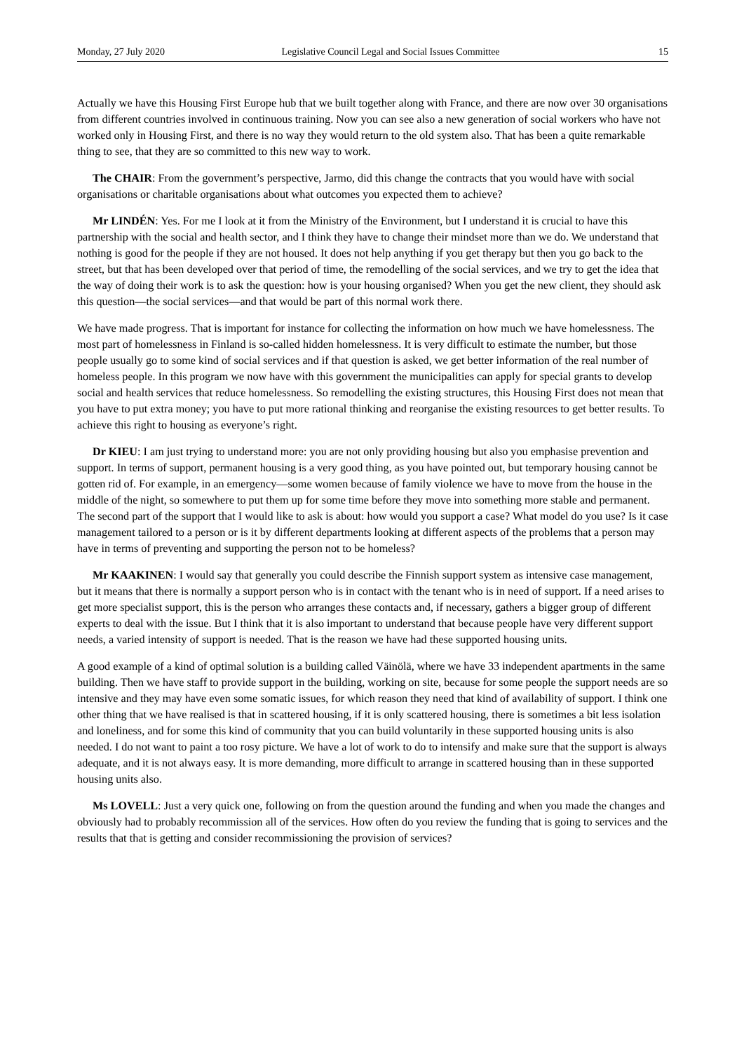Monday, 27 July 2020 Legislative Council Legal and Social Issues Committee 15
Actually we have this Housing First Europe hub that we built together along with France, and there are now over 30 organisations from different countries involved in continuous training. Now you can see also a new generation of social workers who have not worked only in Housing First, and there is no way they would return to the old system also. That has been a quite remarkable thing to see, that they are so committed to this new way to work.
The CHAIR: From the government’s perspective, Jarmo, did this change the contracts that you would have with social organisations or charitable organisations about what outcomes you expected them to achieve?
Mr LINDÉN: Yes. For me I look at it from the Ministry of the Environment, but I understand it is crucial to have this partnership with the social and health sector, and I think they have to change their mindset more than we do. We understand that nothing is good for the people if they are not housed. It does not help anything if you get therapy but then you go back to the street, but that has been developed over that period of time, the remodelling of the social services, and we try to get the idea that the way of doing their work is to ask the question: how is your housing organised? When you get the new client, they should ask this question—the social services—and that would be part of this normal work there.
We have made progress. That is important for instance for collecting the information on how much we have homelessness. The most part of homelessness in Finland is so-called hidden homelessness. It is very difficult to estimate the number, but those people usually go to some kind of social services and if that question is asked, we get better information of the real number of homeless people. In this program we now have with this government the municipalities can apply for special grants to develop social and health services that reduce homelessness. So remodelling the existing structures, this Housing First does not mean that you have to put extra money; you have to put more rational thinking and reorganise the existing resources to get better results. To achieve this right to housing as everyone’s right.
Dr KIEU: I am just trying to understand more: you are not only providing housing but also you emphasise prevention and support. In terms of support, permanent housing is a very good thing, as you have pointed out, but temporary housing cannot be gotten rid of. For example, in an emergency—some women because of family violence we have to move from the house in the middle of the night, so somewhere to put them up for some time before they move into something more stable and permanent. The second part of the support that I would like to ask is about: how would you support a case? What model do you use? Is it case management tailored to a person or is it by different departments looking at different aspects of the problems that a person may have in terms of preventing and supporting the person not to be homeless?
Mr KAAKINEN: I would say that generally you could describe the Finnish support system as intensive case management, but it means that there is normally a support person who is in contact with the tenant who is in need of support. If a need arises to get more specialist support, this is the person who arranges these contacts and, if necessary, gathers a bigger group of different experts to deal with the issue. But I think that it is also important to understand that because people have very different support needs, a varied intensity of support is needed. That is the reason we have had these supported housing units.
A good example of a kind of optimal solution is a building called Väinölä, where we have 33 independent apartments in the same building. Then we have staff to provide support in the building, working on site, because for some people the support needs are so intensive and they may have even some somatic issues, for which reason they need that kind of availability of support. I think one other thing that we have realised is that in scattered housing, if it is only scattered housing, there is sometimes a bit less isolation and loneliness, and for some this kind of community that you can build voluntarily in these supported housing units is also needed. I do not want to paint a too rosy picture. We have a lot of work to do to intensify and make sure that the support is always adequate, and it is not always easy. It is more demanding, more difficult to arrange in scattered housing than in these supported housing units also.
Ms LOVELL: Just a very quick one, following on from the question around the funding and when you made the changes and obviously had to probably recommission all of the services. How often do you review the funding that is going to services and the results that that is getting and consider recommissioning the provision of services?